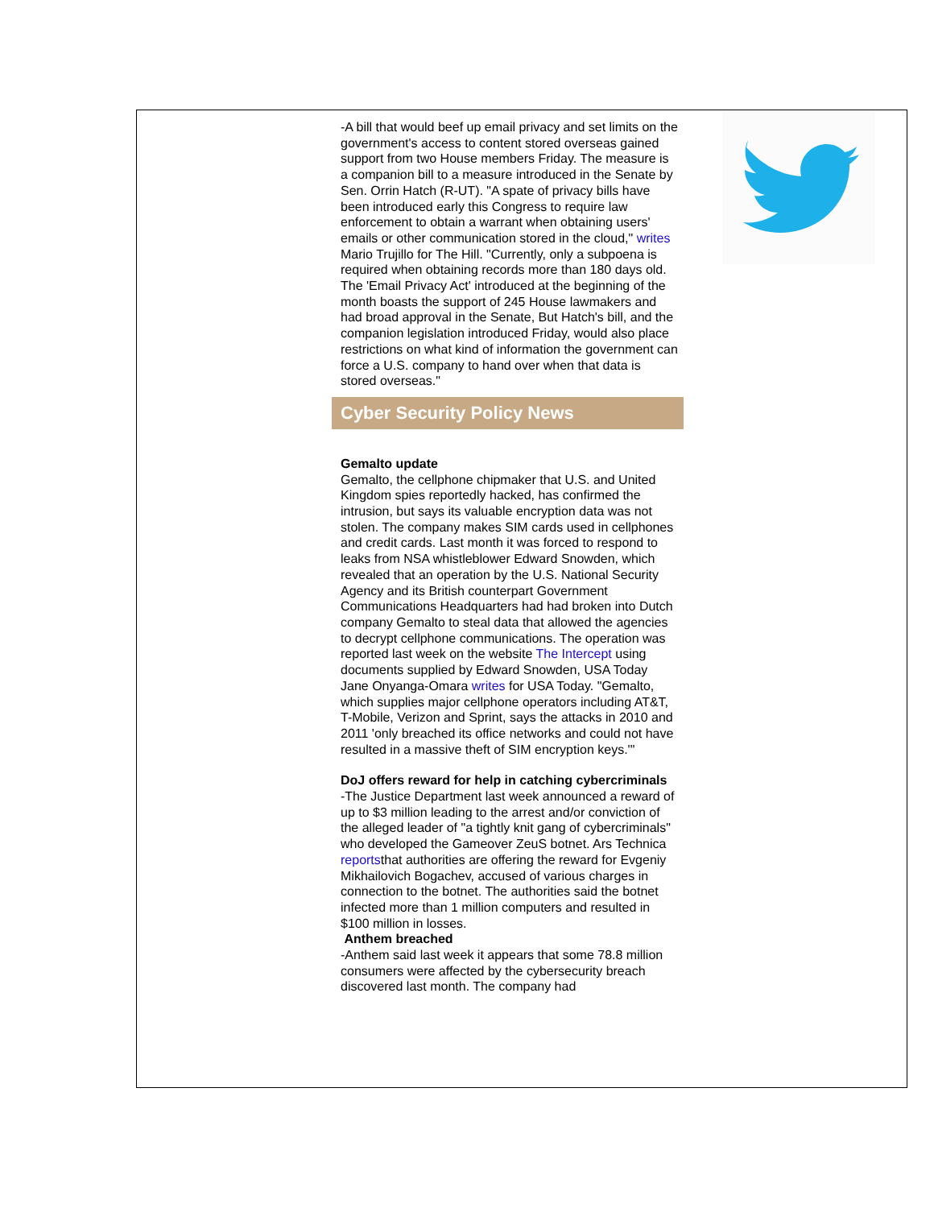-A bill that would beef up email privacy and set limits on the government's access to content stored overseas gained support from two House members Friday. The measure is a companion bill to a measure introduced in the Senate by Sen. Orrin Hatch (R-UT). "A spate of privacy bills have been introduced early this Congress to require law enforcement to obtain a warrant when obtaining users' emails or other communication stored in the cloud," writes Mario Trujillo for The Hill. "Currently, only a subpoena is required when obtaining records more than 180 days old. The 'Email Privacy Act' introduced at the beginning of the month boasts the support of 245 House lawmakers and had broad approval in the Senate, But Hatch's bill, and the companion legislation introduced Friday, would also place restrictions on what kind of information the government can force a U.S. company to hand over when that data is stored overseas."
Cyber Security Policy News
Gemalto update
Gemalto, the cellphone chipmaker that U.S. and United Kingdom spies reportedly hacked, has confirmed the intrusion, but says its valuable encryption data was not stolen. The company makes SIM cards used in cellphones and credit cards. Last month it was forced to respond to leaks from NSA whistleblower Edward Snowden, which revealed that an operation by the U.S. National Security Agency and its British counterpart Government Communications Headquarters had had broken into Dutch company Gemalto to steal data that allowed the agencies to decrypt cellphone communications. The operation was reported last week on the website The Intercept using documents supplied by Edward Snowden, USA Today Jane Onyanga-Omara writes for USA Today. "Gemalto, which supplies major cellphone operators including AT&T, T-Mobile, Verizon and Sprint, says the attacks in 2010 and 2011 'only breached its office networks and could not have resulted in a massive theft of SIM encryption keys.'"
DoJ offers reward for help in catching cybercriminals
-The Justice Department last week announced a reward of up to $3 million leading to the arrest and/or conviction of the alleged leader of "a tightly knit gang of cybercriminals" who developed the Gameover ZeuS botnet. Ars Technica reportsthat authorities are offering the reward for Evgeniy Mikhailovich Bogachev, accused of various charges in connection to the botnet. The authorities said the botnet infected more than 1 million computers and resulted in $100 million in losses.
Anthem breached
-Anthem said last week it appears that some 78.8 million consumers were affected by the cybersecurity breach discovered last month. The company had